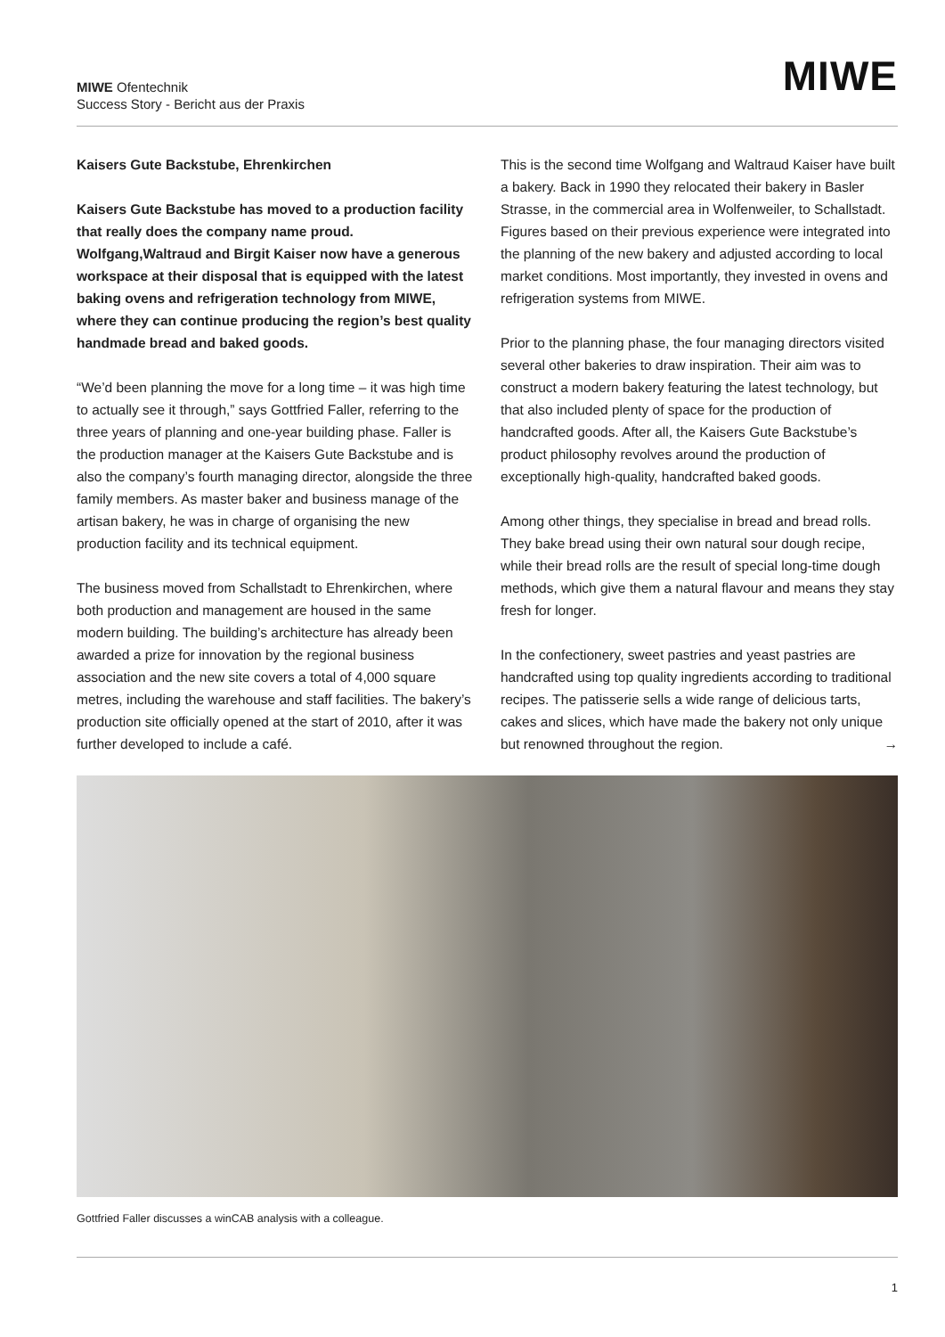MIWE Ofentechnik
Success Story - Bericht aus der Praxis
MIWE
Kaisers Gute Backstube, Ehrenkirchen
Kaisers Gute Backstube has moved to a production facility that really does the company name proud. Wolfgang,Waltraud and Birgit Kaiser now have a generous workspace at their disposal that is equipped with the latest baking ovens and refrigeration technology from MIWE, where they can continue producing the region’s best quality handmade bread and baked goods.
“We’d been planning the move for a long time – it was high time to actually see it through,” says Gottfried Faller, referring to the three years of planning and one-year building phase. Faller is the production manager at the Kaisers Gute Backstube and is also the company’s fourth managing director, alongside the three family members. As master baker and business manage of the artisan bakery, he was in charge of organising the new production facility and its technical equipment.
The business moved from Schallstadt to Ehrenkirchen, where both production and management are housed in the same modern building. The building’s architecture has already been awarded a prize for innovation by the regional business association and the new site covers a total of 4,000 square metres, including the warehouse and staff facilities. The bakery’s production site officially opened at the start of 2010, after it was further developed to include a café.
This is the second time Wolfgang and Waltraud Kaiser have built a bakery. Back in 1990 they relocated their bakery in Basler Strasse, in the commercial area in Wolfenweiler, to Schallstadt. Figures based on their previous experience were integrated into the planning of the new bakery and adjusted according to local market conditions. Most importantly, they invested in ovens and refrigeration systems from MIWE.
Prior to the planning phase, the four managing directors visited several other bakeries to draw inspiration. Their aim was to construct a modern bakery featuring the latest technology, but that also included plenty of space for the production of handcrafted goods. After all, the Kaisers Gute Backstube’s product philosophy revolves around the production of exceptionally high-quality, handcrafted baked goods.
Among other things, they specialise in bread and bread rolls. They bake bread using their own natural sour dough recipe, while their bread rolls are the result of special long-time dough methods, which give them a natural flavour and means they stay fresh for longer.
In the confectionery, sweet pastries and yeast pastries are handcrafted using top quality ingredients according to traditional recipes. The patisserie sells a wide range of delicious tarts, cakes and slices, which have made the bakery not only unique but renowned throughout the region. →
Gottfried Faller discusses a winCAB analysis with a colleague.
1